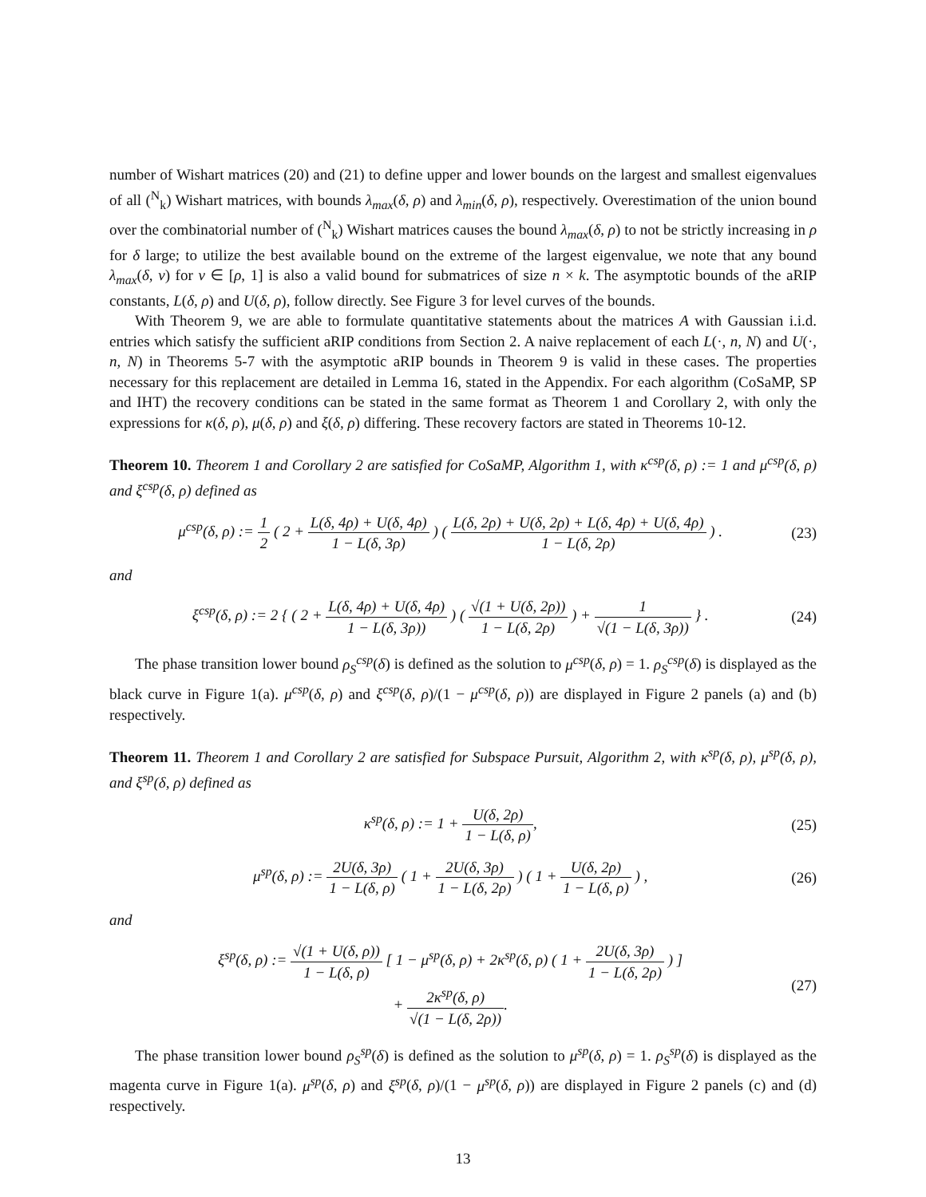number of Wishart matrices (20) and (21) to define upper and lower bounds on the largest and smallest eigenvalues of all (<sup>N</sup><sub>k</sub>) Wishart matrices, with bounds λ<sub>max</sub>(δ, ρ) and λ<sub>min</sub>(δ, ρ), respectively. Overestimation of the union bound over the combinatorial number of (<sup>N</sup><sub>k</sub>) Wishart matrices causes the bound λ<sub>max</sub>(δ, ρ) to not be strictly increasing in ρ for δ large; to utilize the best available bound on the extreme of the largest eigenvalue, we note that any bound λ<sub>max</sub>(δ, ν) for ν ∈ [ρ, 1] is also a valid bound for submatrices of size n × k. The asymptotic bounds of the aRIP constants, L(δ, ρ) and U(δ, ρ), follow directly. See Figure 3 for level curves of the bounds.
With Theorem 9, we are able to formulate quantitative statements about the matrices A with Gaussian i.i.d. entries which satisfy the sufficient aRIP conditions from Section 2. A naive replacement of each L(·, n, N) and U(·, n, N) in Theorems 5-7 with the asymptotic aRIP bounds in Theorem 9 is valid in these cases. The properties necessary for this replacement are detailed in Lemma 16, stated in the Appendix. For each algorithm (CoSaMP, SP and IHT) the recovery conditions can be stated in the same format as Theorem 1 and Corollary 2, with only the expressions for κ(δ, ρ), μ(δ, ρ) and ξ(δ, ρ) differing. These recovery factors are stated in Theorems 10-12.
Theorem 10. Theorem 1 and Corollary 2 are satisfied for CoSaMP, Algorithm 1, with κ<sup>csp</sup>(δ, ρ) := 1 and μ<sup>csp</sup>(δ, ρ) and ξ<sup>csp</sup>(δ, ρ) defined as
μ<sup>csp</sup>(δ, ρ) := 1 2 ( 2 + L(δ, 4ρ) + U(δ, 4ρ) 1 − L(δ, 3ρ) ) ( L(δ, 2ρ) + U(δ, 2ρ) + L(δ, 4ρ) + U(δ, 4ρ) 1 − L(δ, 2ρ) ) .
(23)
and
ξ<sup>csp</sup>(δ, ρ) := 2 { ( 2 + L(δ, 4ρ) + U(δ, 4ρ) 1 − L(δ, 3ρ)) ) ( √(1 + U(δ, 2ρ)) 1 − L(δ, 2ρ) ) + 1 √(1 − L(δ, 3ρ)) } .
(24)
The phase transition lower bound ρ<sub>S</sub><sup>csp</sup>(δ) is defined as the solution to μ<sup>csp</sup>(δ, ρ) = 1. ρ<sub>S</sub><sup>csp</sup>(δ) is displayed as the black curve in Figure 1(a). μ<sup>csp</sup>(δ, ρ) and ξ<sup>csp</sup>(δ, ρ)/(1 − μ<sup>csp</sup>(δ, ρ)) are displayed in Figure 2 panels (a) and (b) respectively.
Theorem 11. Theorem 1 and Corollary 2 are satisfied for Subspace Pursuit, Algorithm 2, with κ<sup>sp</sup>(δ, ρ), μ<sup>sp</sup>(δ, ρ), and ξ<sup>sp</sup>(δ, ρ) defined as
κ<sup>sp</sup>(δ, ρ) := 1 + U(δ, 2ρ) 1 − L(δ, ρ),
(25)
μ<sup>sp</sup>(δ, ρ) := 2U(δ, 3ρ) 1 − L(δ, ρ) ( 1 + 2U(δ, 3ρ) 1 − L(δ, 2ρ) ) ( 1 + U(δ, 2ρ) 1 − L(δ, ρ) ) ,
(26)
and
ξ<sup>sp</sup>(δ, ρ) := √(1 + U(δ, ρ)) 1 − L(δ, ρ) [ 1 − μ<sup>sp</sup>(δ, ρ) + 2κ<sup>sp</sup>(δ, ρ) ( 1 + 2U(δ, 3ρ) 1 − L(δ, 2ρ) ) ]
+ 2κ<sup>sp</sup>(δ, ρ) √(1 − L(δ, 2ρ)).
(27)
The phase transition lower bound ρ<sub>S</sub><sup>sp</sup>(δ) is defined as the solution to μ<sup>sp</sup>(δ, ρ) = 1. ρ<sub>S</sub><sup>sp</sup>(δ) is displayed as the magenta curve in Figure 1(a). μ<sup>sp</sup>(δ, ρ) and ξ<sup>sp</sup>(δ, ρ)/(1 − μ<sup>sp</sup>(δ, ρ)) are displayed in Figure 2 panels (c) and (d) respectively.
13